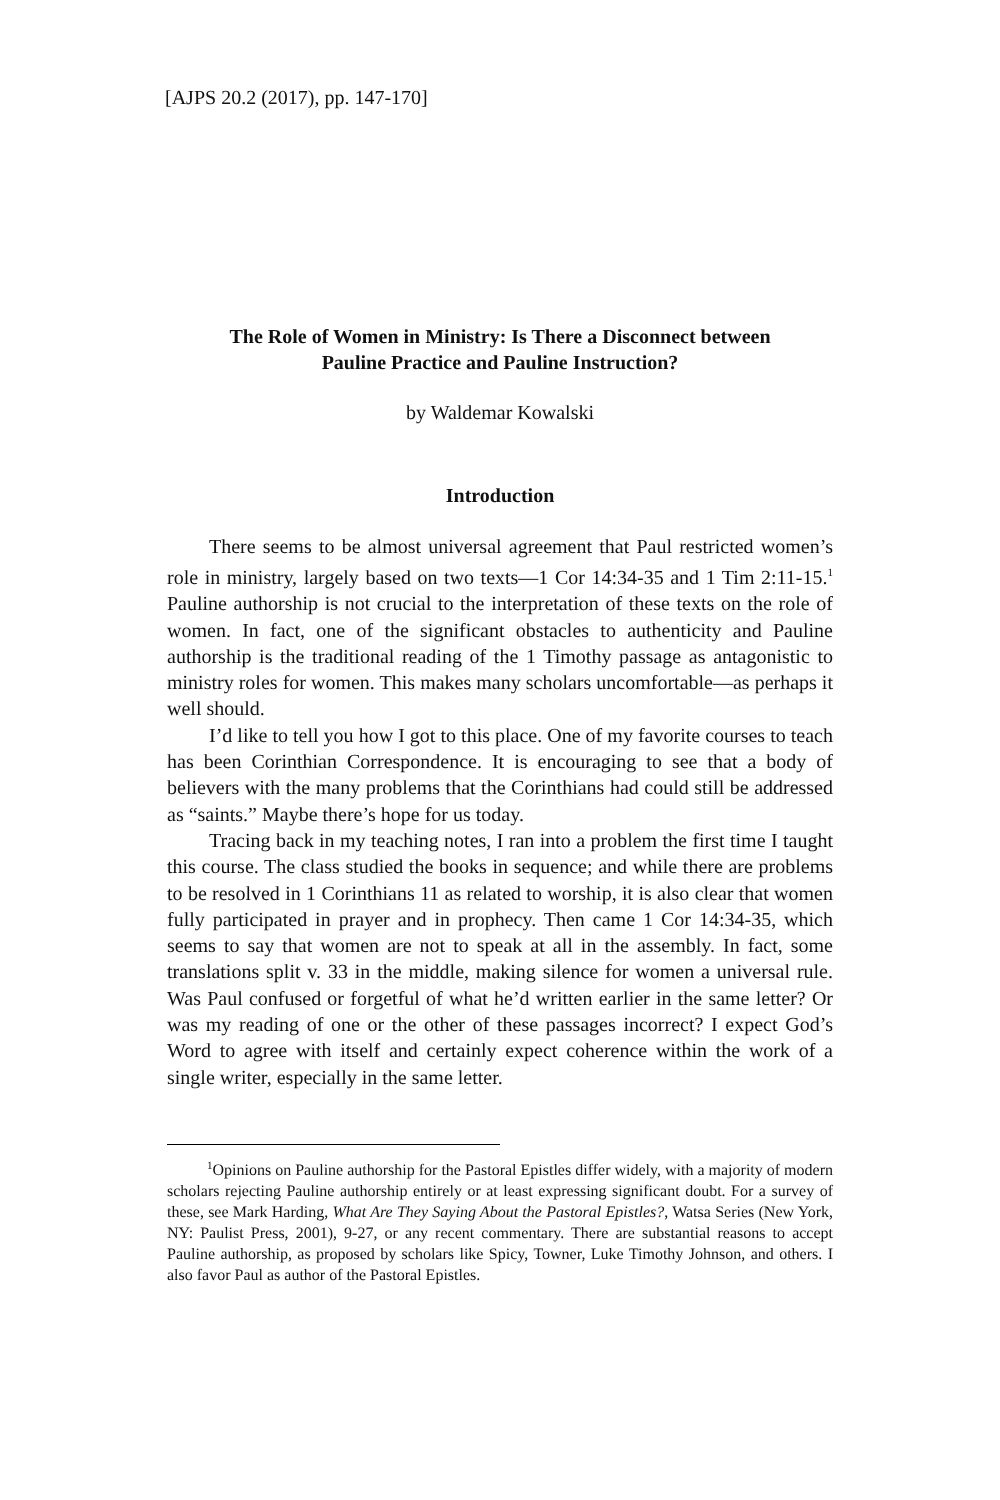[AJPS 20.2 (2017), pp. 147-170]
The Role of Women in Ministry: Is There a Disconnect between
Pauline Practice and Pauline Instruction?
by Waldemar Kowalski
Introduction
There seems to be almost universal agreement that Paul restricted women’s role in ministry, largely based on two texts—1 Cor 14:34-35 and 1 Tim 2:11-15.<sup>1</sup> Pauline authorship is not crucial to the interpretation of these texts on the role of women. In fact, one of the significant obstacles to authenticity and Pauline authorship is the traditional reading of the 1 Timothy passage as antagonistic to ministry roles for women. This makes many scholars uncomfortable—as perhaps it well should.
I’d like to tell you how I got to this place. One of my favorite courses to teach has been Corinthian Correspondence. It is encouraging to see that a body of believers with the many problems that the Corinthians had could still be addressed as “saints.” Maybe there’s hope for us today.
Tracing back in my teaching notes, I ran into a problem the first time I taught this course. The class studied the books in sequence; and while there are problems to be resolved in 1 Corinthians 11 as related to worship, it is also clear that women fully participated in prayer and in prophecy. Then came 1 Cor 14:34-35, which seems to say that women are not to speak at all in the assembly. In fact, some translations split v. 33 in the middle, making silence for women a universal rule. Was Paul confused or forgetful of what he’d written earlier in the same letter? Or was my reading of one or the other of these passages incorrect? I expect God’s Word to agree with itself and certainly expect coherence within the work of a single writer, especially in the same letter.
<sup>1</sup> Opinions on Pauline authorship for the Pastoral Epistles differ widely, with a majority of modern scholars rejecting Pauline authorship entirely or at least expressing significant doubt. For a survey of these, see Mark Harding, What Are They Saying About the Pastoral Epistles?, Watsa Series (New York, NY: Paulist Press, 2001), 9-27, or any recent commentary. There are substantial reasons to accept Pauline authorship, as proposed by scholars like Spicy, Towner, Luke Timothy Johnson, and others. I also favor Paul as author of the Pastoral Epistles.